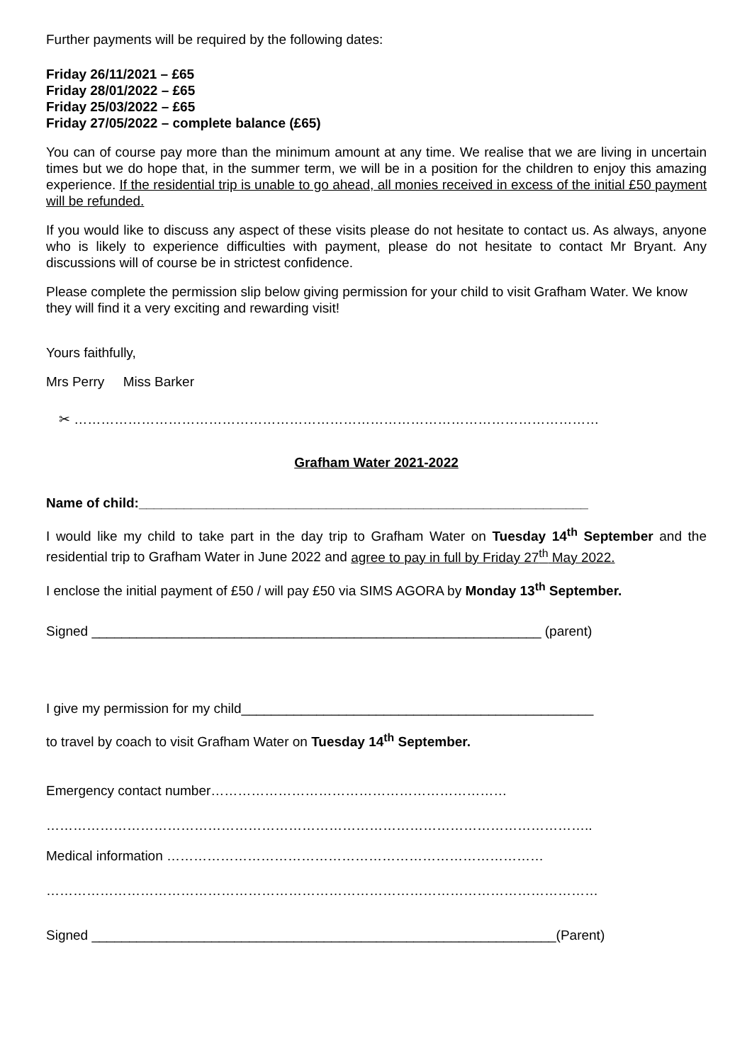Further payments will be required by the following dates:
Friday 26/11/2021 – £65
Friday 28/01/2022 – £65
Friday 25/03/2022 – £65
Friday 27/05/2022 – complete balance (£65)
You can of course pay more than the minimum amount at any time. We realise that we are living in uncertain times but we do hope that, in the summer term, we will be in a position for the children to enjoy this amazing experience. If the residential trip is unable to go ahead, all monies received in excess of the initial £50 payment will be refunded.
If you would like to discuss any aspect of these visits please do not hesitate to contact us. As always, anyone who is likely to experience difficulties with payment, please do not hesitate to contact Mr Bryant. Any discussions will of course be in strictest confidence.
Please complete the permission slip below giving permission for your child to visit Grafham Water. We know they will find it a very exciting and rewarding visit!
Yours faithfully,
Mrs Perry Miss Barker
✂ ………………………………………………………………………………………………………
Grafham Water 2021-2022
Name of child:____________________________________________________________
I would like my child to take part in the day trip to Grafham Water on Tuesday 14<sup>th</sup> September and the residential trip to Grafham Water in June 2022 and agree to pay in full by Friday 27<sup>th</sup> May 2022.
I enclose the initial payment of £50 / will pay £50 via SIMS AGORA by Monday 13<sup>th</sup> September.
Signed ____________________________________________________________ (parent)
I give my permission for my child_______________________________________________
to travel by coach to visit Grafham Water on Tuesday 14<sup>th</sup> September.
Emergency contact number…………………………………………………………
…………………………………………………………………………………………………………..
Medical information …………………………………………………………………………
……………………………………………………………………………………………………………
Signed ______________________________________________________________(Parent)